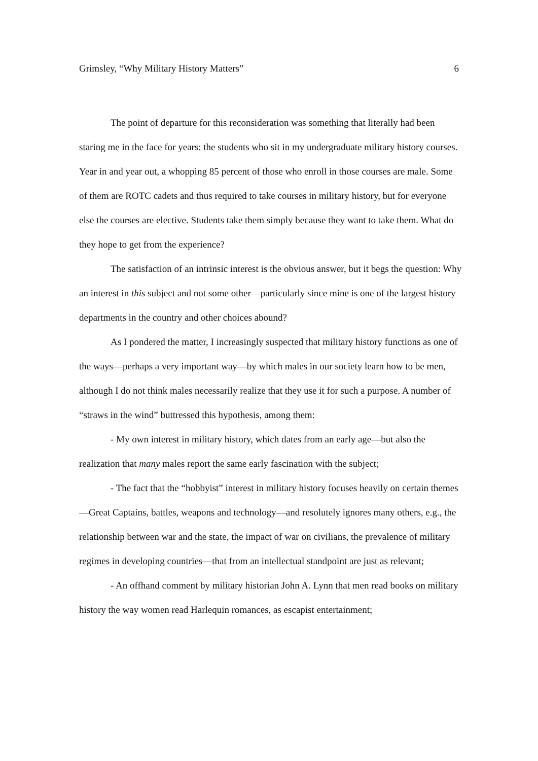Grimsley, “Why Military History Matters” 6
The point of departure for this reconsideration was something that literally had been staring me in the face for years: the students who sit in my undergraduate military history courses. Year in and year out, a whopping 85 percent of those who enroll in those courses are male. Some of them are ROTC cadets and thus required to take courses in military history, but for everyone else the courses are elective. Students take them simply because they want to take them. What do they hope to get from the experience?
The satisfaction of an intrinsic interest is the obvious answer, but it begs the question: Why an interest in this subject and not some other—particularly since mine is one of the largest history departments in the country and other choices abound?
As I pondered the matter, I increasingly suspected that military history functions as one of the ways—perhaps a very important way—by which males in our society learn how to be men, although I do not think males necessarily realize that they use it for such a purpose. A number of “straws in the wind” buttressed this hypothesis, among them:
- My own interest in military history, which dates from an early age—but also the realization that many males report the same early fascination with the subject;
- The fact that the “hobbyist” interest in military history focuses heavily on certain themes—Great Captains, battles, weapons and technology—and resolutely ignores many others, e.g., the relationship between war and the state, the impact of war on civilians, the prevalence of military regimes in developing countries—that from an intellectual standpoint are just as relevant;
- An offhand comment by military historian John A. Lynn that men read books on military history the way women read Harlequin romances, as escapist entertainment;